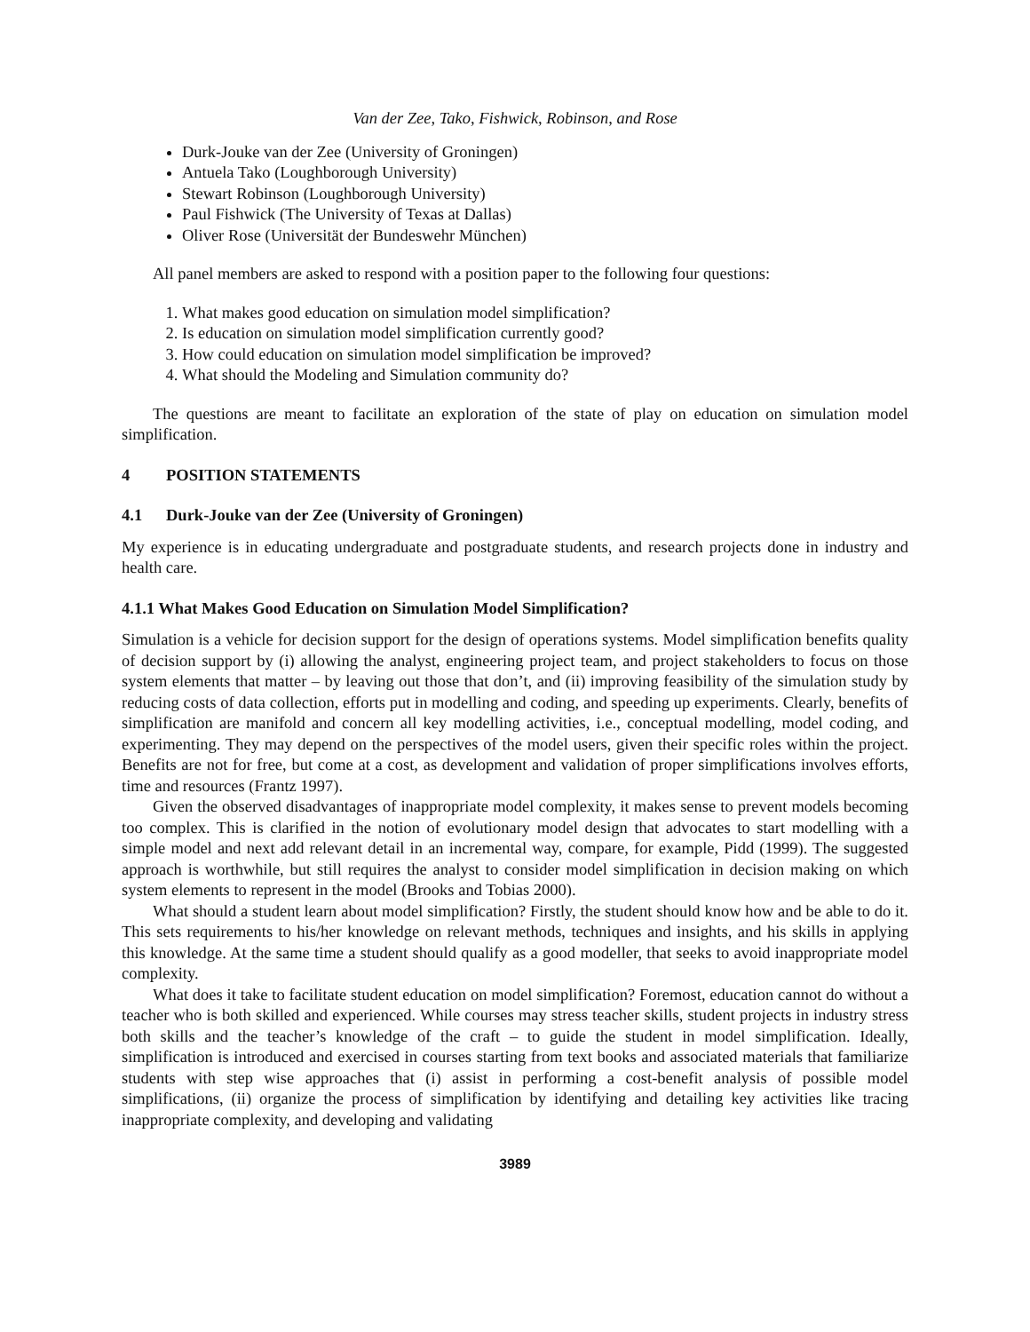Van der Zee, Tako, Fishwick, Robinson, and Rose
Durk-Jouke van der Zee (University of Groningen)
Antuela Tako (Loughborough University)
Stewart Robinson (Loughborough University)
Paul Fishwick (The University of Texas at Dallas)
Oliver Rose (Universität der Bundeswehr München)
All panel members are asked to respond with a position paper to the following four questions:
1. What makes good education on simulation model simplification?
2. Is education on simulation model simplification currently good?
3. How could education on simulation model simplification be improved?
4. What should the Modeling and Simulation community do?
The questions are meant to facilitate an exploration of the state of play on education on simulation model simplification.
4 POSITION STATEMENTS
4.1 Durk-Jouke van der Zee (University of Groningen)
My experience is in educating undergraduate and postgraduate students, and research projects done in industry and health care.
4.1.1 What Makes Good Education on Simulation Model Simplification?
Simulation is a vehicle for decision support for the design of operations systems. Model simplification benefits quality of decision support by (i) allowing the analyst, engineering project team, and project stakeholders to focus on those system elements that matter – by leaving out those that don’t, and (ii) improving feasibility of the simulation study by reducing costs of data collection, efforts put in modelling and coding, and speeding up experiments. Clearly, benefits of simplification are manifold and concern all key modelling activities, i.e., conceptual modelling, model coding, and experimenting. They may depend on the perspectives of the model users, given their specific roles within the project. Benefits are not for free, but come at a cost, as development and validation of proper simplifications involves efforts, time and resources (Frantz 1997).
Given the observed disadvantages of inappropriate model complexity, it makes sense to prevent models becoming too complex. This is clarified in the notion of evolutionary model design that advocates to start modelling with a simple model and next add relevant detail in an incremental way, compare, for example, Pidd (1999). The suggested approach is worthwhile, but still requires the analyst to consider model simplification in decision making on which system elements to represent in the model (Brooks and Tobias 2000).
What should a student learn about model simplification? Firstly, the student should know how and be able to do it. This sets requirements to his/her knowledge on relevant methods, techniques and insights, and his skills in applying this knowledge. At the same time a student should qualify as a good modeller, that seeks to avoid inappropriate model complexity.
What does it take to facilitate student education on model simplification? Foremost, education cannot do without a teacher who is both skilled and experienced. While courses may stress teacher skills, student projects in industry stress both skills and the teacher’s knowledge of the craft – to guide the student in model simplification. Ideally, simplification is introduced and exercised in courses starting from text books and associated materials that familiarize students with step wise approaches that (i) assist in performing a cost-benefit analysis of possible model simplifications, (ii) organize the process of simplification by identifying and detailing key activities like tracing inappropriate complexity, and developing and validating
3989